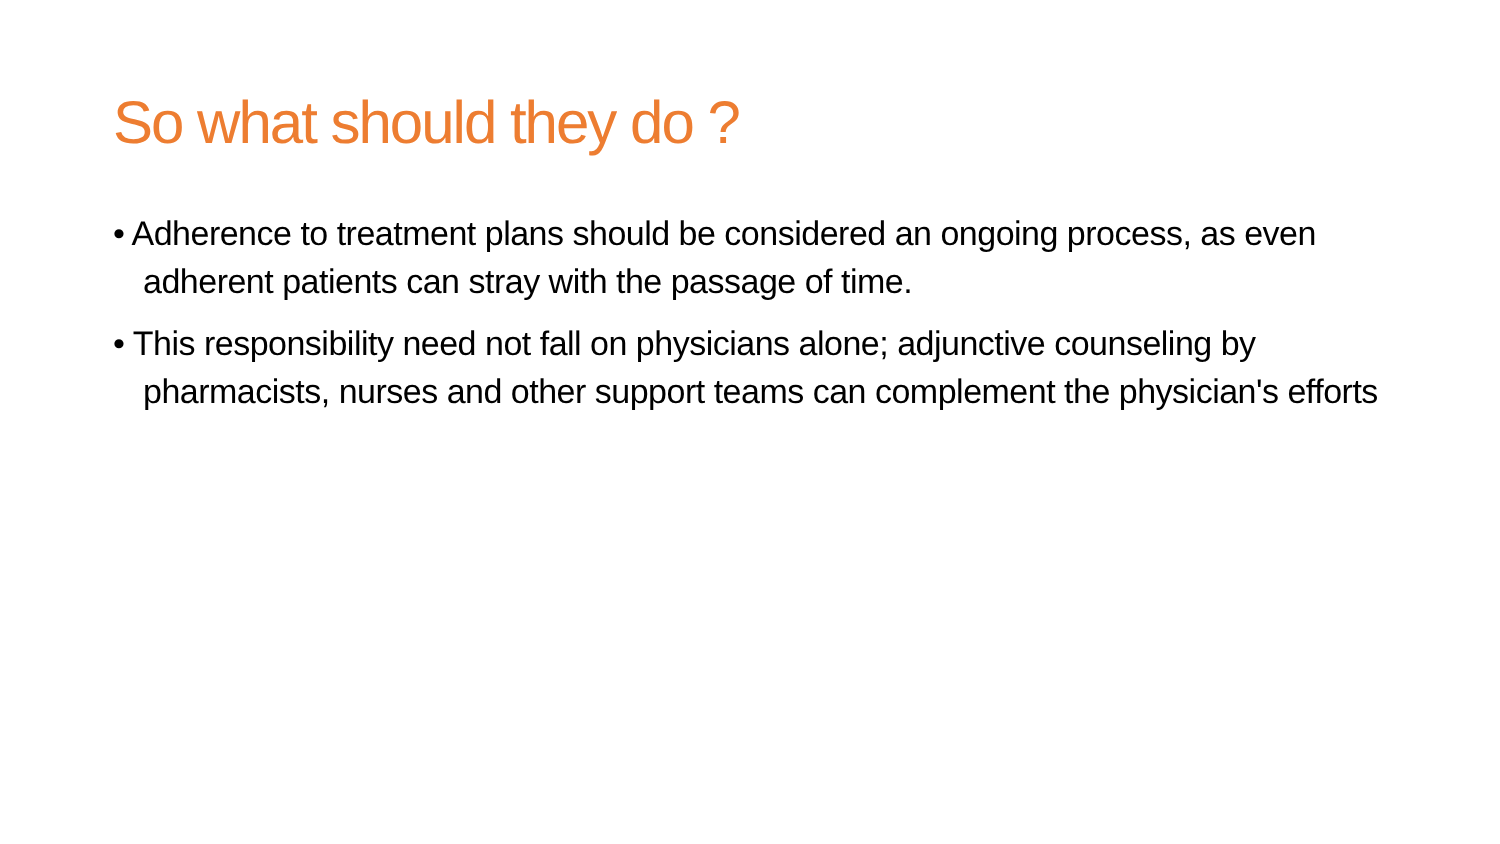So what should they do ?
• Adherence to treatment plans should be considered an ongoing process, as even adherent patients can stray with the passage of time.
• This responsibility need not fall on physicians alone; adjunctive counseling by pharmacists, nurses and other support teams can complement the physician's efforts